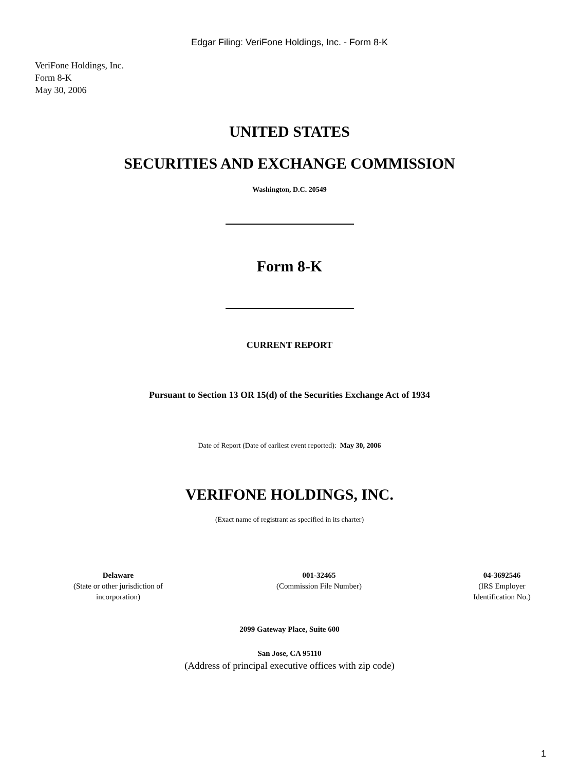Edgar Filing: VeriFone Holdings, Inc. - Form 8-K
VeriFone Holdings, Inc.
Form 8-K
May 30, 2006
UNITED STATES
SECURITIES AND EXCHANGE COMMISSION
Washington, D.C. 20549
Form 8-K
CURRENT REPORT
Pursuant to Section 13 OR 15(d) of the Securities Exchange Act of 1934
Date of Report (Date of earliest event reported): May 30, 2006
VERIFONE HOLDINGS, INC.
(Exact name of registrant as specified in its charter)
Delaware
(State or other jurisdiction of incorporation)
001-32465
(Commission File Number)
04-3692546
(IRS Employer Identification No.)
2099 Gateway Place, Suite 600
San Jose, CA 95110
(Address of principal executive offices with zip code)
1